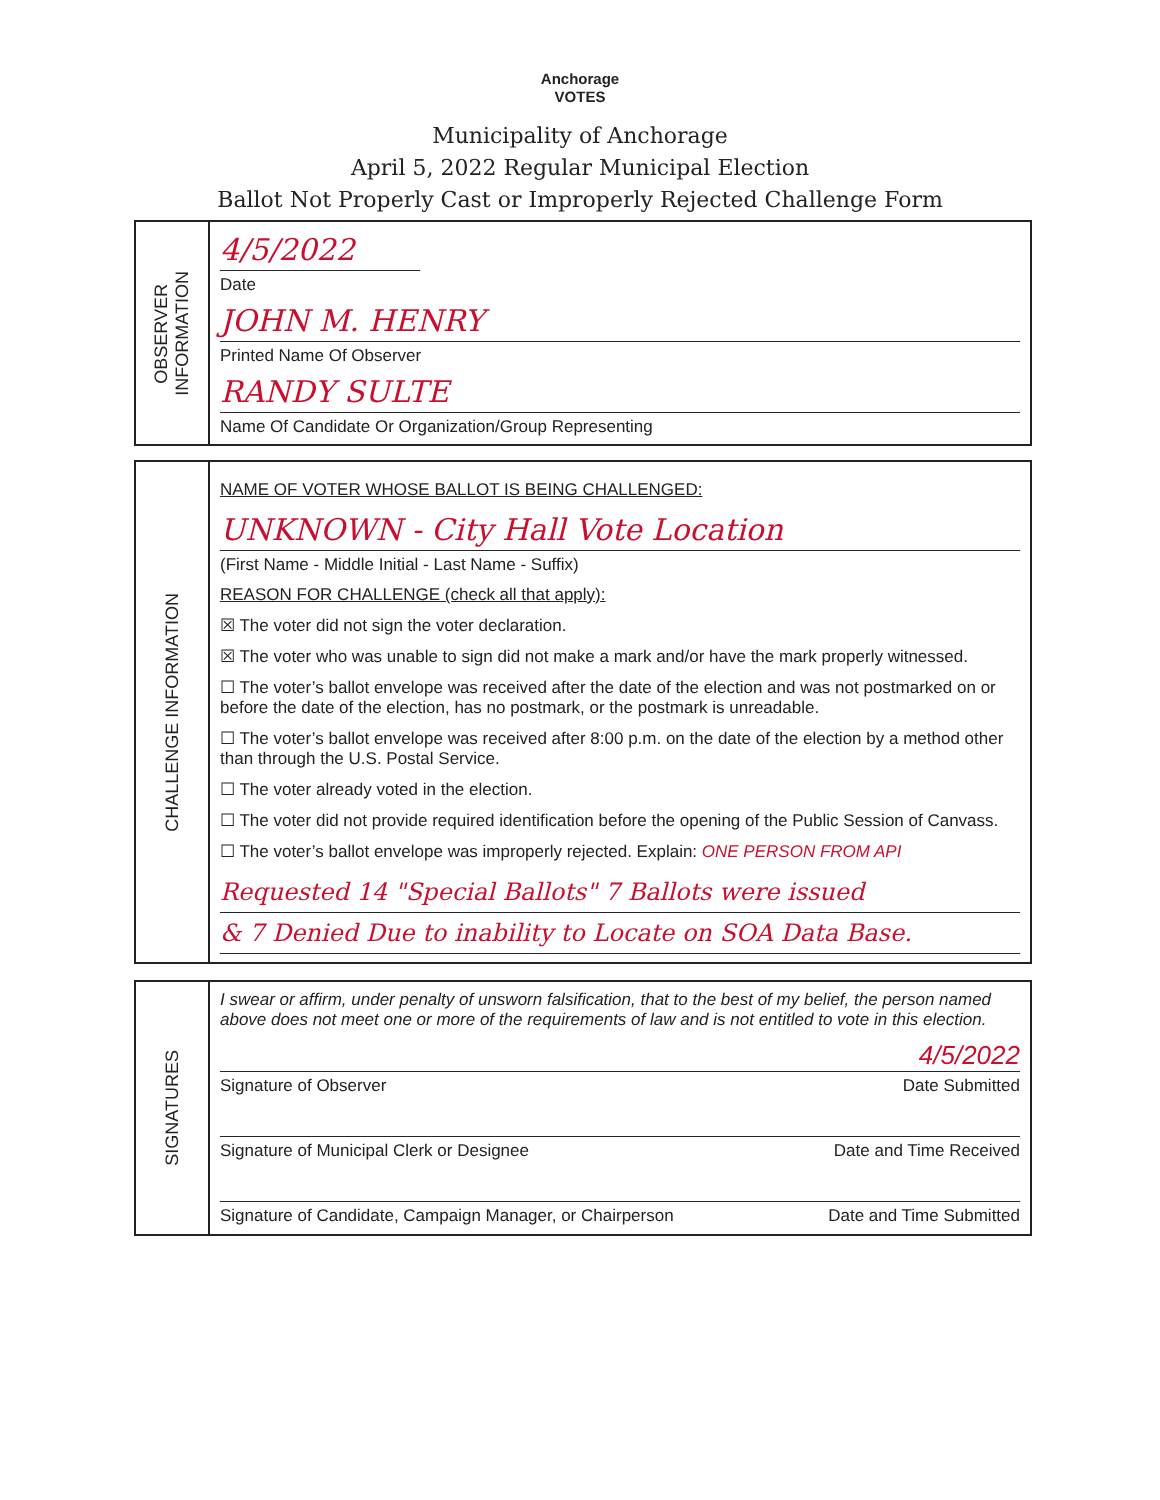Anchorage
VOTES
Municipality of Anchorage
April 5, 2022 Regular Municipal Election
Ballot Not Properly Cast or Improperly Rejected Challenge Form
OBSERVER
INFORMATION
4/5/2022
Date
JOHN M. HENRY
Printed Name Of Observer
RANDY SULTE
Name Of Candidate Or Organization/Group Representing
CHALLENGE INFORMATION
NAME OF VOTER WHOSE BALLOT IS BEING CHALLENGED:
UNKNOWN - City Hall Vote Location
(First Name - Middle Initial - Last Name - Suffix)
REASON FOR CHALLENGE (check all that apply):
☒ The voter did not sign the voter declaration.
☒ The voter who was unable to sign did not make a mark and/or have the mark properly witnessed.
☐ The voter’s ballot envelope was received after the date of the election and was not postmarked on or before the date of the election, has no postmark, or the postmark is unreadable.
☐ The voter’s ballot envelope was received after 8:00 p.m. on the date of the election by a method other than through the U.S. Postal Service.
☐ The voter already voted in the election.
☐ The voter did not provide required identification before the opening of the Public Session of Canvass.
☐ The voter’s ballot envelope was improperly rejected. Explain: ONE PERSON FROM API
Requested 14 "Special Ballots" 7 Ballots were issued
& 7 Denied Due to inability to Locate on SOA Data Base.
SIGNATURES
I swear or affirm, under penalty of unsworn falsification, that to the best of my belief, the person named above does not meet one or more of the requirements of law and is not entitled to vote in this election.
4/5/2022
Signature of Observer Date Submitted
Signature of Municipal Clerk or Designee Date and Time Received
Signature of Candidate, Campaign Manager, or Chairperson Date and Time Submitted